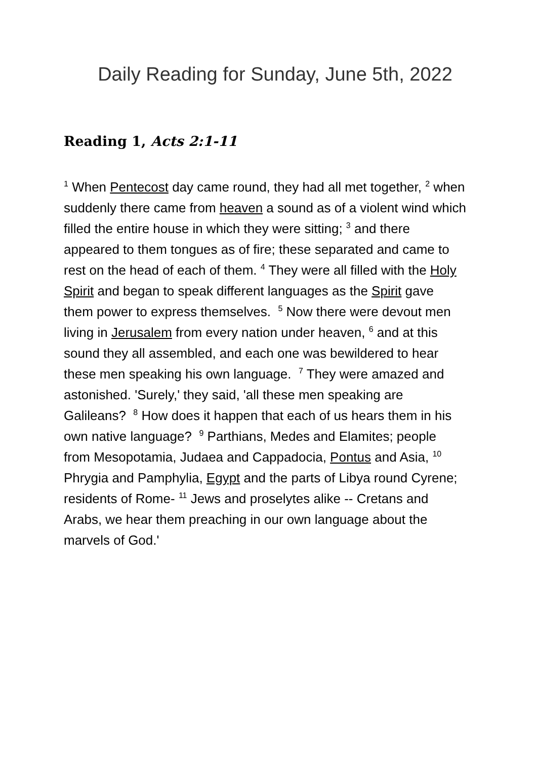Daily Reading for Sunday, June 5th, 2022
Reading 1, Acts 2:1-11
<sup>1</sup> When Pentecost day came round, they had all met together, <sup>2</sup> when suddenly there came from heaven a sound as of a violent wind which filled the entire house in which they were sitting; <sup>3</sup> and there appeared to them tongues as of fire; these separated and came to rest on the head of each of them. <sup>4</sup> They were all filled with the Holy Spirit and began to speak different languages as the Spirit gave them power to express themselves. <sup>5</sup> Now there were devout men living in Jerusalem from every nation under heaven, <sup>6</sup> and at this sound they all assembled, and each one was bewildered to hear these men speaking his own language. <sup>7</sup> They were amazed and astonished. 'Surely,' they said, 'all these men speaking are Galileans? <sup>8</sup> How does it happen that each of us hears them in his own native language? <sup>9</sup> Parthians, Medes and Elamites; people from Mesopotamia, Judaea and Cappadocia, Pontus and Asia, <sup>10</sup> Phrygia and Pamphylia, Egypt and the parts of Libya round Cyrene; residents of Rome- <sup>11</sup> Jews and proselytes alike -- Cretans and Arabs, we hear them preaching in our own language about the marvels of God.'